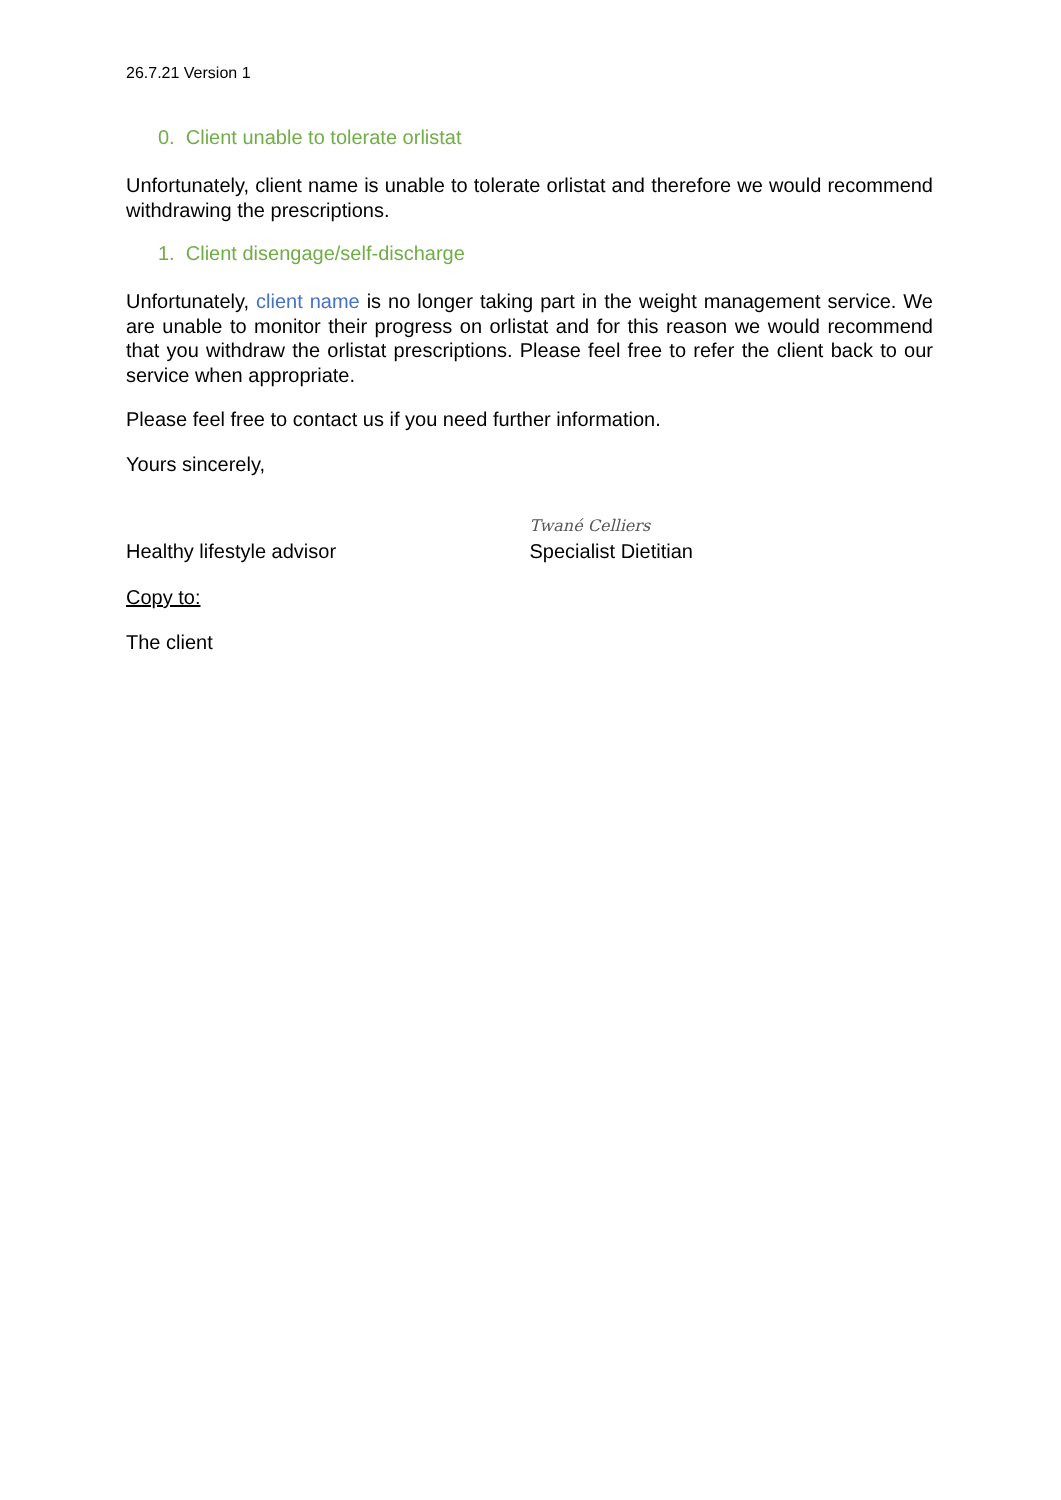26.7.21 Version 1
0. Client unable to tolerate orlistat
Unfortunately, client name is unable to tolerate orlistat and therefore we would recommend withdrawing the prescriptions.
1. Client disengage/self-discharge
Unfortunately, client name is no longer taking part in the weight management service. We are unable to monitor their progress on orlistat and for this reason we would recommend that you withdraw the orlistat prescriptions. Please feel free to refer the client back to our service when appropriate.
Please feel free to contact us if you need further information.
Yours sincerely,
Healthy lifestyle advisor
Twané Celliers
Specialist Dietitian
Copy to:
The client